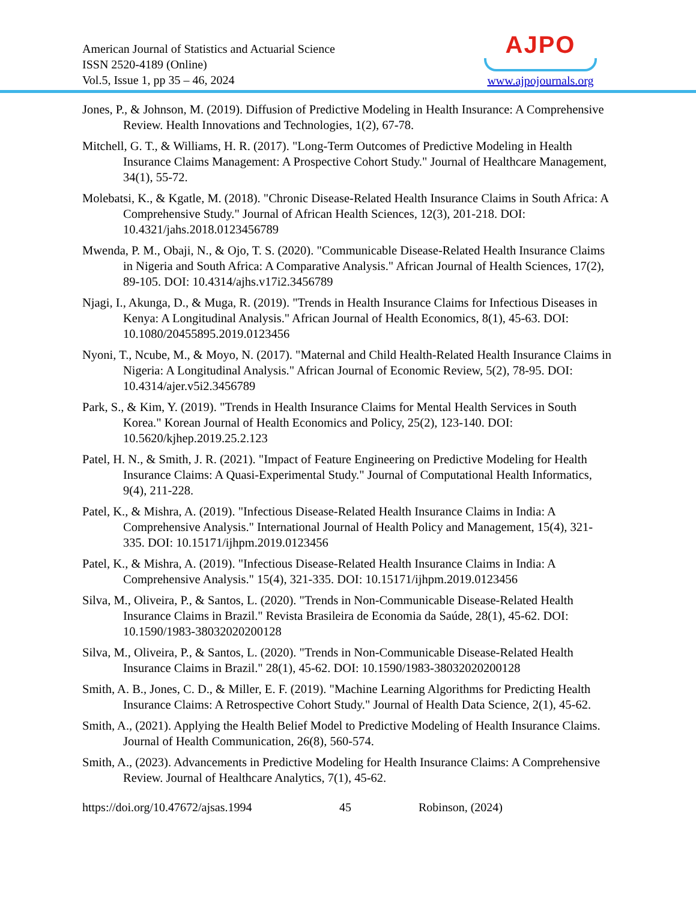American Journal of Statistics and Actuarial Science
ISSN 2520-4189 (Online)
Vol.5, Issue 1, pp 35 – 46, 2024
AJPO
www.ajpojournals.org
Jones, P., & Johnson, M. (2019). Diffusion of Predictive Modeling in Health Insurance: A Comprehensive Review. Health Innovations and Technologies, 1(2), 67-78.
Mitchell, G. T., & Williams, H. R. (2017). "Long-Term Outcomes of Predictive Modeling in Health Insurance Claims Management: A Prospective Cohort Study." Journal of Healthcare Management, 34(1), 55-72.
Molebatsi, K., & Kgatle, M. (2018). "Chronic Disease-Related Health Insurance Claims in South Africa: A Comprehensive Study." Journal of African Health Sciences, 12(3), 201-218. DOI: 10.4321/jahs.2018.0123456789
Mwenda, P. M., Obaji, N., & Ojo, T. S. (2020). "Communicable Disease-Related Health Insurance Claims in Nigeria and South Africa: A Comparative Analysis." African Journal of Health Sciences, 17(2), 89-105. DOI: 10.4314/ajhs.v17i2.3456789
Njagi, I., Akunga, D., & Muga, R. (2019). "Trends in Health Insurance Claims for Infectious Diseases in Kenya: A Longitudinal Analysis." African Journal of Health Economics, 8(1), 45-63. DOI: 10.1080/20455895.2019.0123456
Nyoni, T., Ncube, M., & Moyo, N. (2017). "Maternal and Child Health-Related Health Insurance Claims in Nigeria: A Longitudinal Analysis." African Journal of Economic Review, 5(2), 78-95. DOI: 10.4314/ajer.v5i2.3456789
Park, S., & Kim, Y. (2019). "Trends in Health Insurance Claims for Mental Health Services in South Korea." Korean Journal of Health Economics and Policy, 25(2), 123-140. DOI: 10.5620/kjhep.2019.25.2.123
Patel, H. N., & Smith, J. R. (2021). "Impact of Feature Engineering on Predictive Modeling for Health Insurance Claims: A Quasi-Experimental Study." Journal of Computational Health Informatics, 9(4), 211-228.
Patel, K., & Mishra, A. (2019). "Infectious Disease-Related Health Insurance Claims in India: A Comprehensive Analysis." International Journal of Health Policy and Management, 15(4), 321-335. DOI: 10.15171/ijhpm.2019.0123456
Patel, K., & Mishra, A. (2019). "Infectious Disease-Related Health Insurance Claims in India: A Comprehensive Analysis." 15(4), 321-335. DOI: 10.15171/ijhpm.2019.0123456
Silva, M., Oliveira, P., & Santos, L. (2020). "Trends in Non-Communicable Disease-Related Health Insurance Claims in Brazil." Revista Brasileira de Economia da Saúde, 28(1), 45-62. DOI: 10.1590/1983-38032020200128
Silva, M., Oliveira, P., & Santos, L. (2020). "Trends in Non-Communicable Disease-Related Health Insurance Claims in Brazil." 28(1), 45-62. DOI: 10.1590/1983-38032020200128
Smith, A. B., Jones, C. D., & Miller, E. F. (2019). "Machine Learning Algorithms for Predicting Health Insurance Claims: A Retrospective Cohort Study." Journal of Health Data Science, 2(1), 45-62.
Smith, A., (2021). Applying the Health Belief Model to Predictive Modeling of Health Insurance Claims. Journal of Health Communication, 26(8), 560-574.
Smith, A., (2023). Advancements in Predictive Modeling for Health Insurance Claims: A Comprehensive Review. Journal of Healthcare Analytics, 7(1), 45-62.
https://doi.org/10.47672/ajsas.1994 45 Robinson, (2024)